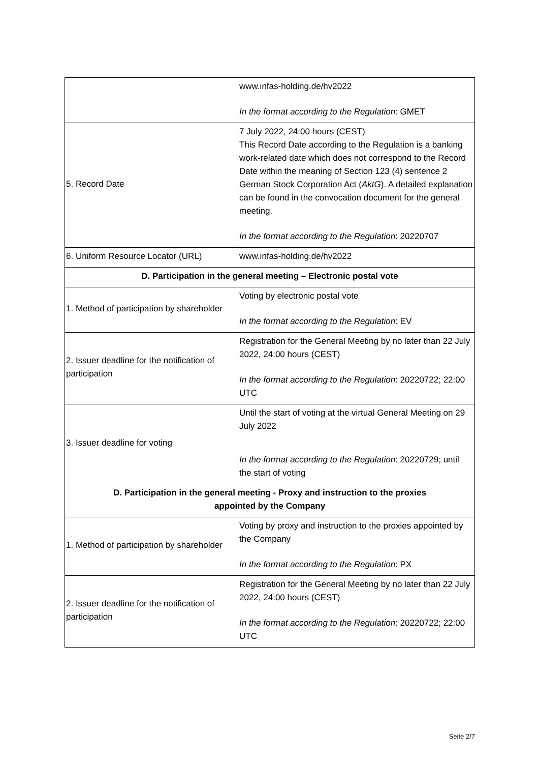| | www.infas-holding.de/hv2022 In the format according to the Regulation : GMET |
| 5. Record Date | 7 July 2022, 24:00 hours (CEST) This Record Date according to the Regulation is a banking work-related date which does not correspond to the Record Date within the meaning of Section 123 (4) sentence 2 German Stock Corporation Act ( AktG ). A detailed explanation can be found in the convocation document for the general meeting. In the format according to the Regulation : 20220707 |
| 6. Uniform Resource Locator (URL) | www.infas-holding.de/hv2022 |
| D. Participation in the general meeting – Electronic postal vote | |
| 1. Method of participation by shareholder | Voting by electronic postal vote In the format according to the Regulation : EV |
| 2. Issuer deadline for the notification of participation | Registration for the General Meeting by no later than 22 July 2022, 24:00 hours (CEST) In the format according to the Regulation : 20220722; 22:00 UTC |
| 3. Issuer deadline for voting | Until the start of voting at the virtual General Meeting on 29 July 2022 In the format according to the Regulation : 20220729; until the start of voting |
| D. Participation in the general meeting - Proxy and instruction to the proxies appointed by the Company | |
| 1. Method of participation by shareholder | Voting by proxy and instruction to the proxies appointed by the Company In the format according to the Regulation : PX |
| 2. Issuer deadline for the notification of participation | Registration for the General Meeting by no later than 22 July 2022, 24:00 hours (CEST) In the format according to the Regulation : 20220722; 22:00 UTC |
Seite 2/7